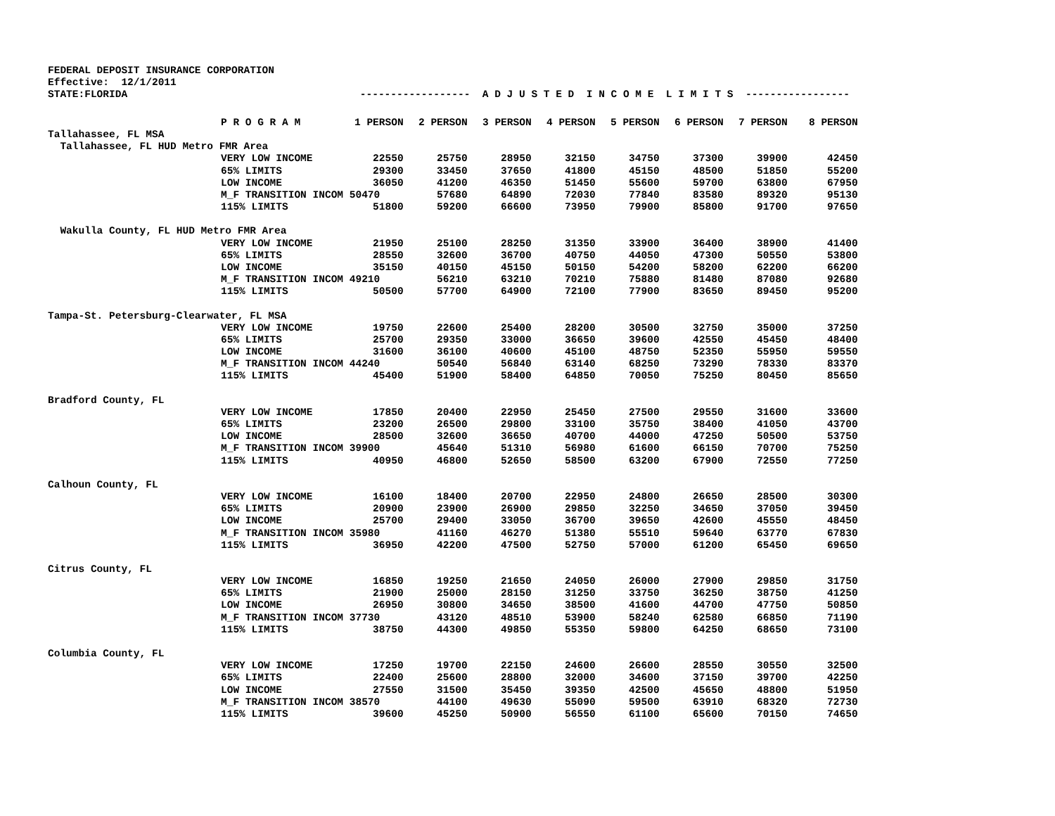FEDERAL DEPOSIT INSURANCE CORPORATION Effective: 12/1/2011 STATE:FLORIDA ------------------ A D J U S T E D I N C O M E L I M I T S -----------------
| | P R O G R A M | 1 PERSON | 2 PERSON | 3 PERSON | 4 PERSON | 5 PERSON | 6 PERSON | 7 PERSON | 8 PERSON |
| --- | --- | --- | --- | --- | --- | --- | --- | --- | --- |
| Tallahassee, FL MSA | | | | | | | | | |
| Tallahassee, FL HUD Metro FMR Area | | | | | | | | | |
| | VERY LOW INCOME | 22550 | 25750 | 28950 | 32150 | 34750 | 37300 | 39900 | 42450 |
| | 65% LIMITS | 29300 | 33450 | 37650 | 41800 | 45150 | 48500 | 51850 | 55200 |
| | LOW INCOME | 36050 | 41200 | 46350 | 51450 | 55600 | 59700 | 63800 | 67950 |
| | M_F TRANSITION INCOM 50470 | | 57680 | 64890 | 72030 | 77840 | 83580 | 89320 | 95130 |
| | 115% LIMITS | 51800 | 59200 | 66600 | 73950 | 79900 | 85800 | 91700 | 97650 |
| Wakulla County, FL HUD Metro FMR Area | | | | | | | | | |
| | VERY LOW INCOME | 21950 | 25100 | 28250 | 31350 | 33900 | 36400 | 38900 | 41400 |
| | 65% LIMITS | 28550 | 32600 | 36700 | 40750 | 44050 | 47300 | 50550 | 53800 |
| | LOW INCOME | 35150 | 40150 | 45150 | 50150 | 54200 | 58200 | 62200 | 66200 |
| | M_F TRANSITION INCOM 49210 | | 56210 | 63210 | 70210 | 75880 | 81480 | 87080 | 92680 |
| | 115% LIMITS | 50500 | 57700 | 64900 | 72100 | 77900 | 83650 | 89450 | 95200 |
| Tampa-St. Petersburg-Clearwater, FL MSA | | | | | | | | | |
| | VERY LOW INCOME | 19750 | 22600 | 25400 | 28200 | 30500 | 32750 | 35000 | 37250 |
| | 65% LIMITS | 25700 | 29350 | 33000 | 36650 | 39600 | 42550 | 45450 | 48400 |
| | LOW INCOME | 31600 | 36100 | 40600 | 45100 | 48750 | 52350 | 55950 | 59550 |
| | M_F TRANSITION INCOM 44240 | | 50540 | 56840 | 63140 | 68250 | 73290 | 78330 | 83370 |
| | 115% LIMITS | 45400 | 51900 | 58400 | 64850 | 70050 | 75250 | 80450 | 85650 |
| Bradford County, FL | | | | | | | | | |
| | VERY LOW INCOME | 17850 | 20400 | 22950 | 25450 | 27500 | 29550 | 31600 | 33600 |
| | 65% LIMITS | 23200 | 26500 | 29800 | 33100 | 35750 | 38400 | 41050 | 43700 |
| | LOW INCOME | 28500 | 32600 | 36650 | 40700 | 44000 | 47250 | 50500 | 53750 |
| | M_F TRANSITION INCOM 39900 | | 45640 | 51310 | 56980 | 61600 | 66150 | 70700 | 75250 |
| | 115% LIMITS | 40950 | 46800 | 52650 | 58500 | 63200 | 67900 | 72550 | 77250 |
| Calhoun County, FL | | | | | | | | | |
| | VERY LOW INCOME | 16100 | 18400 | 20700 | 22950 | 24800 | 26650 | 28500 | 30300 |
| | 65% LIMITS | 20900 | 23900 | 26900 | 29850 | 32250 | 34650 | 37050 | 39450 |
| | LOW INCOME | 25700 | 29400 | 33050 | 36700 | 39650 | 42600 | 45550 | 48450 |
| | M_F TRANSITION INCOM 35980 | | 41160 | 46270 | 51380 | 55510 | 59640 | 63770 | 67830 |
| | 115% LIMITS | 36950 | 42200 | 47500 | 52750 | 57000 | 61200 | 65450 | 69650 |
| Citrus County, FL | | | | | | | | | |
| | VERY LOW INCOME | 16850 | 19250 | 21650 | 24050 | 26000 | 27900 | 29850 | 31750 |
| | 65% LIMITS | 21900 | 25000 | 28150 | 31250 | 33750 | 36250 | 38750 | 41250 |
| | LOW INCOME | 26950 | 30800 | 34650 | 38500 | 41600 | 44700 | 47750 | 50850 |
| | M_F TRANSITION INCOM 37730 | | 43120 | 48510 | 53900 | 58240 | 62580 | 66850 | 71190 |
| | 115% LIMITS | 38750 | 44300 | 49850 | 55350 | 59800 | 64250 | 68650 | 73100 |
| Columbia County, FL | | | | | | | | | |
| | VERY LOW INCOME | 17250 | 19700 | 22150 | 24600 | 26600 | 28550 | 30550 | 32500 |
| | 65% LIMITS | 22400 | 25600 | 28800 | 32000 | 34600 | 37150 | 39700 | 42250 |
| | LOW INCOME | 27550 | 31500 | 35450 | 39350 | 42500 | 45650 | 48800 | 51950 |
| | M_F TRANSITION INCOM 38570 | | 44100 | 49630 | 55090 | 59500 | 63910 | 68320 | 72730 |
| | 115% LIMITS | 39600 | 45250 | 50900 | 56550 | 61100 | 65600 | 70150 | 74650 |